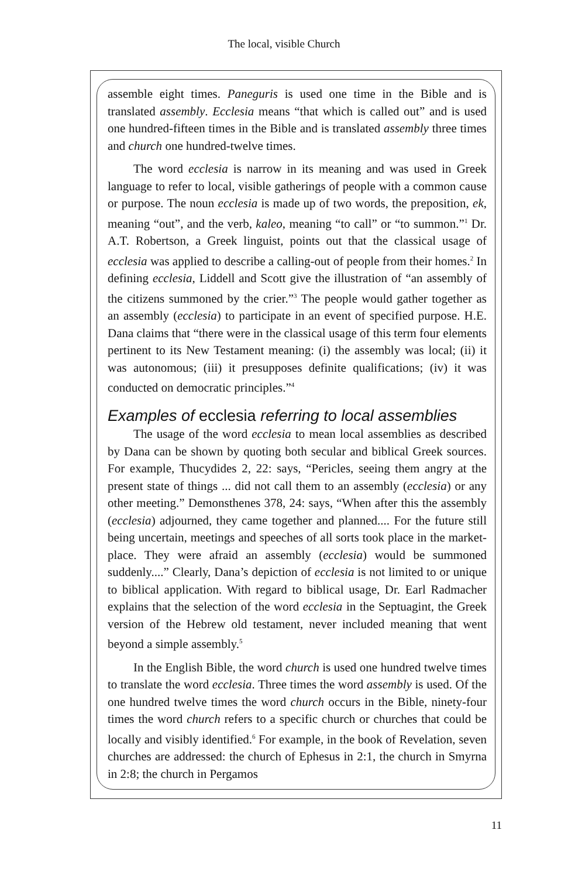The local, visible Church
assemble eight times. Paneguris is used one time in the Bible and is translated assembly. Ecclesia means “that which is called out” and is used one hundred-fifteen times in the Bible and is translated assembly three times and church one hundred-twelve times.
The word ecclesia is narrow in its meaning and was used in Greek language to refer to local, visible gatherings of people with a common cause or purpose. The noun ecclesia is made up of two words, the preposition, ek, meaning “out”, and the verb, kaleo, meaning “to call” or “to summon.”<sup>1</sup> Dr. A.T. Robertson, a Greek linguist, points out that the classical usage of ecclesia was applied to describe a calling-out of people from their homes.<sup>2</sup> In defining ecclesia, Liddell and Scott give the illustration of “an assembly of the citizens summoned by the crier.”<sup>3</sup> The people would gather together as an assembly (ecclesia) to participate in an event of specified purpose. H.E. Dana claims that “there were in the classical usage of this term four elements pertinent to its New Testament meaning: (i) the assembly was local; (ii) it was autonomous; (iii) it presupposes definite qualifications; (iv) it was conducted on democratic principles.”<sup>4</sup>
Examples of ecclesia referring to local assemblies
The usage of the word ecclesia to mean local assemblies as described by Dana can be shown by quoting both secular and biblical Greek sources. For example, Thucydides 2, 22: says, “Pericles, seeing them angry at the present state of things ... did not call them to an assembly (ecclesia) or any other meeting.” Demonsthenes 378, 24: says, “When after this the assembly (ecclesia) adjourned, they came together and planned.... For the future still being uncertain, meetings and speeches of all sorts took place in the market-place. They were afraid an assembly (ecclesia) would be summoned suddenly....” Clearly, Dana’s depiction of ecclesia is not limited to or unique to biblical application. With regard to biblical usage, Dr. Earl Radmacher explains that the selection of the word ecclesia in the Septuagint, the Greek version of the Hebrew old testament, never included meaning that went beyond a simple assembly.<sup>5</sup>
In the English Bible, the word church is used one hundred twelve times to translate the word ecclesia. Three times the word assembly is used. Of the one hundred twelve times the word church occurs in the Bible, ninety-four times the word church refers to a specific church or churches that could be locally and visibly identified.<sup>6</sup> For example, in the book of Revelation, seven churches are addressed: the church of Ephesus in 2:1, the church in Smyrna in 2:8; the church in Pergamos
11